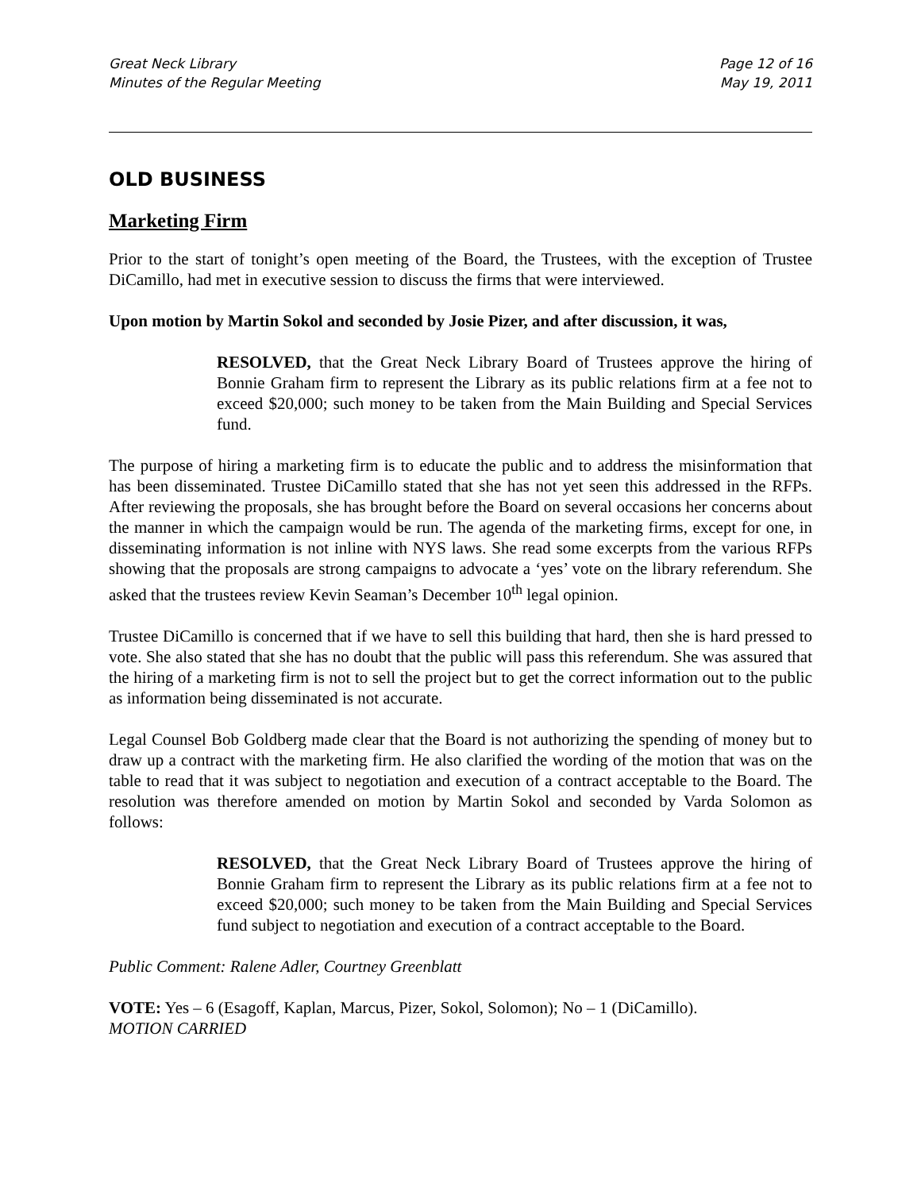Great Neck Library
Minutes of the Regular Meeting
Page 12 of 16
May 19, 2011
OLD BUSINESS
Marketing Firm
Prior to the start of tonight’s open meeting of the Board, the Trustees, with the exception of Trustee DiCamillo, had met in executive session to discuss the firms that were interviewed.
Upon motion by Martin Sokol and seconded by Josie Pizer, and after discussion, it was,
RESOLVED, that the Great Neck Library Board of Trustees approve the hiring of Bonnie Graham firm to represent the Library as its public relations firm at a fee not to exceed $20,000; such money to be taken from the Main Building and Special Services fund.
The purpose of hiring a marketing firm is to educate the public and to address the misinformation that has been disseminated. Trustee DiCamillo stated that she has not yet seen this addressed in the RFPs. After reviewing the proposals, she has brought before the Board on several occasions her concerns about the manner in which the campaign would be run. The agenda of the marketing firms, except for one, in disseminating information is not inline with NYS laws. She read some excerpts from the various RFPs showing that the proposals are strong campaigns to advocate a ‘yes’ vote on the library referendum. She asked that the trustees review Kevin Seaman’s December 10<sup>th</sup> legal opinion.
Trustee DiCamillo is concerned that if we have to sell this building that hard, then she is hard pressed to vote. She also stated that she has no doubt that the public will pass this referendum. She was assured that the hiring of a marketing firm is not to sell the project but to get the correct information out to the public as information being disseminated is not accurate.
Legal Counsel Bob Goldberg made clear that the Board is not authorizing the spending of money but to draw up a contract with the marketing firm. He also clarified the wording of the motion that was on the table to read that it was subject to negotiation and execution of a contract acceptable to the Board. The resolution was therefore amended on motion by Martin Sokol and seconded by Varda Solomon as follows:
RESOLVED, that the Great Neck Library Board of Trustees approve the hiring of Bonnie Graham firm to represent the Library as its public relations firm at a fee not to exceed $20,000; such money to be taken from the Main Building and Special Services fund subject to negotiation and execution of a contract acceptable to the Board.
Public Comment: Ralene Adler, Courtney Greenblatt
VOTE: Yes – 6 (Esagoff, Kaplan, Marcus, Pizer, Sokol, Solomon); No – 1 (DiCamillo).
MOTION CARRIED